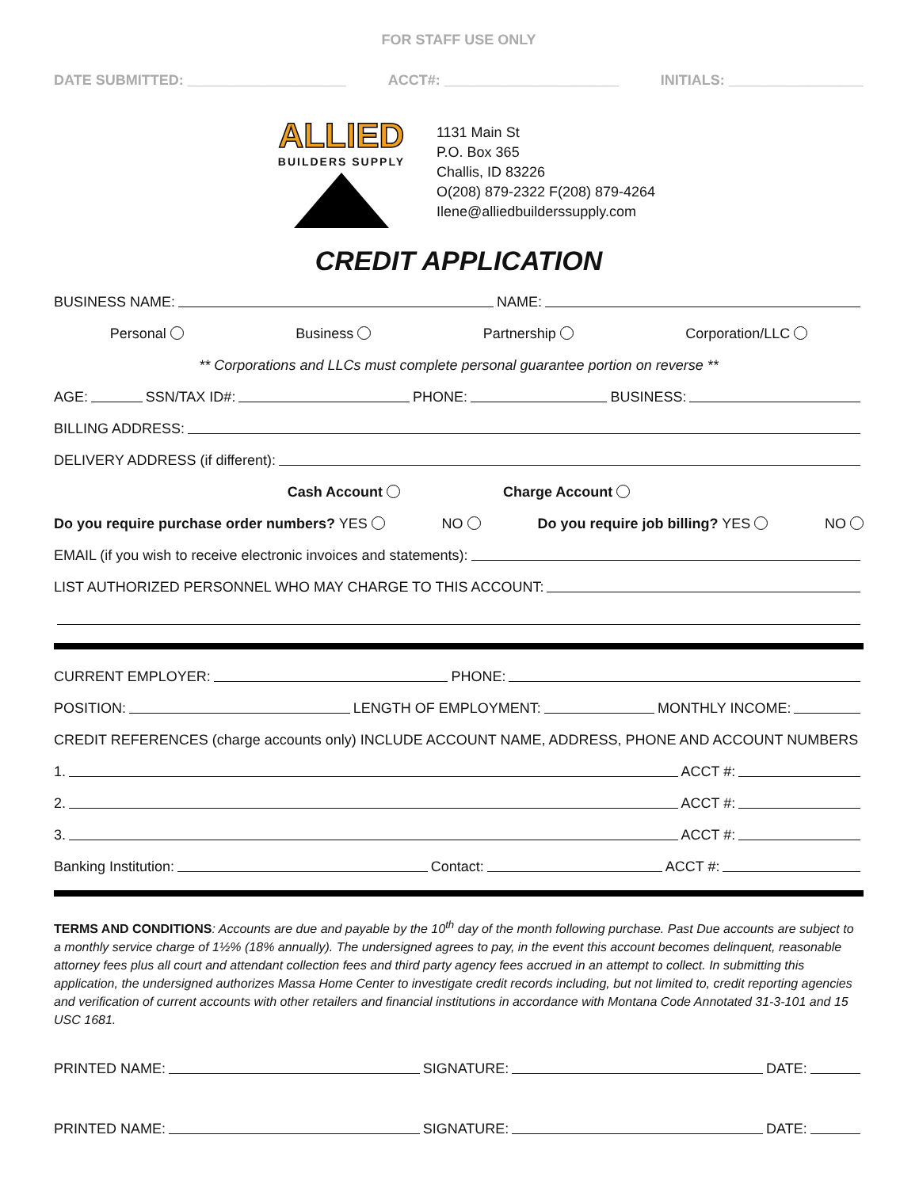FOR STAFF USE ONLY
DATE SUBMITTED: ____________________ ACCT#: ______________________ INITIALS: _________________
ALLIED
BUILDERS SUPPLY
1131 Main St
P.O. Box 365
Challis, ID 83226
O(208) 879-2322 F(208) 879-4264
Ilene@alliedbuilderssupply.com
CREDIT APPLICATION
BUSINESS NAME: NAME:
Personal Business Partnership Corporation/LLC
** Corporations and LLCs must complete personal guarantee portion on reverse **
AGE: SSN/TAX ID#: PHONE: BUSINESS:
BILLING ADDRESS:
DELIVERY ADDRESS (if different):
Cash Account Charge Account
Do you require purchase order numbers? YES NO Do you require job billing? YES NO
EMAIL (if you wish to receive electronic invoices and statements):
LIST AUTHORIZED PERSONNEL WHO MAY CHARGE TO THIS ACCOUNT:
CURRENT EMPLOYER: PHONE:
POSITION: LENGTH OF EMPLOYMENT: MONTHLY INCOME:
CREDIT REFERENCES (charge accounts only) INCLUDE ACCOUNT NAME, ADDRESS, PHONE AND ACCOUNT NUMBERS
1. ACCT #:
2. ACCT #:
3. ACCT #:
Banking Institution: Contact: ACCT #:
TERMS AND CONDITIONS: Accounts are due and payable by the 10<sup>th</sup> day of the month following purchase. Past Due accounts are subject to a monthly service charge of 1½% (18% annually). The undersigned agrees to pay, in the event this account becomes delinquent, reasonable attorney fees plus all court and attendant collection fees and third party agency fees accrued in an attempt to collect. In submitting this application, the undersigned authorizes Massa Home Center to investigate credit records including, but not limited to, credit reporting agencies and verification of current accounts with other retailers and financial institutions in accordance with Montana Code Annotated 31-3-101 and 15 USC 1681.
PRINTED NAME: SIGNATURE: DATE:
PRINTED NAME: SIGNATURE: DATE: